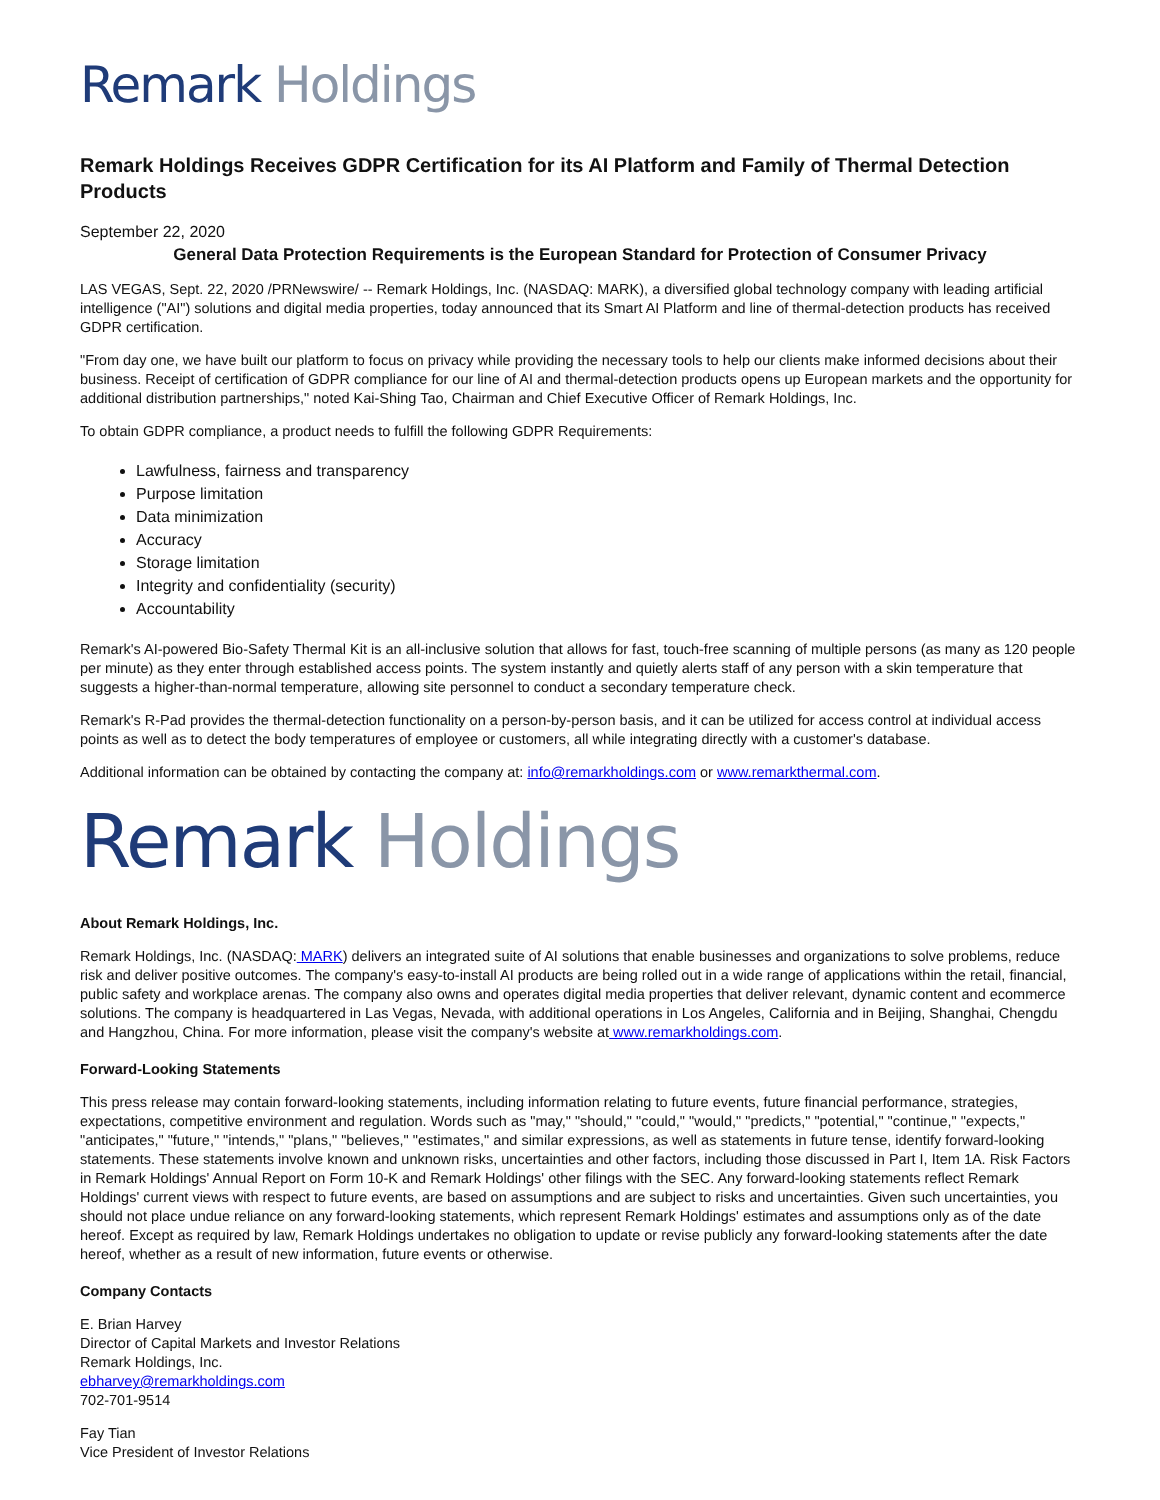Remark Holdings
Remark Holdings Receives GDPR Certification for its AI Platform and Family of Thermal Detection Products
September 22, 2020
General Data Protection Requirements is the European Standard for Protection of Consumer Privacy
LAS VEGAS, Sept. 22, 2020 /PRNewswire/ -- Remark Holdings, Inc. (NASDAQ: MARK), a diversified global technology company with leading artificial intelligence ("AI") solutions and digital media properties, today announced that its Smart AI Platform and line of thermal-detection products has received GDPR certification.
"From day one, we have built our platform to focus on privacy while providing the necessary tools to help our clients make informed decisions about their business. Receipt of certification of GDPR compliance for our line of AI and thermal-detection products opens up European markets and the opportunity for additional distribution partnerships," noted Kai-Shing Tao, Chairman and Chief Executive Officer of Remark Holdings, Inc.
To obtain GDPR compliance, a product needs to fulfill the following GDPR Requirements:
Lawfulness, fairness and transparency
Purpose limitation
Data minimization
Accuracy
Storage limitation
Integrity and confidentiality (security)
Accountability
Remark's AI-powered Bio-Safety Thermal Kit is an all-inclusive solution that allows for fast, touch-free scanning of multiple persons (as many as 120 people per minute) as they enter through established access points. The system instantly and quietly alerts staff of any person with a skin temperature that suggests a higher-than-normal temperature, allowing site personnel to conduct a secondary temperature check.
Remark's R-Pad provides the thermal-detection functionality on a person-by-person basis, and it can be utilized for access control at individual access points as well as to detect the body temperatures of employee or customers, all while integrating directly with a customer's database.
Additional information can be obtained by contacting the company at: info@remarkholdings.com or www.remarkthermal.com.
Remark Holdings
About Remark Holdings, Inc.
Remark Holdings, Inc. (NASDAQ: MARK) delivers an integrated suite of AI solutions that enable businesses and organizations to solve problems, reduce risk and deliver positive outcomes. The company's easy-to-install AI products are being rolled out in a wide range of applications within the retail, financial, public safety and workplace arenas. The company also owns and operates digital media properties that deliver relevant, dynamic content and ecommerce solutions. The company is headquartered in Las Vegas, Nevada, with additional operations in Los Angeles, California and in Beijing, Shanghai, Chengdu and Hangzhou, China. For more information, please visit the company's website at www.remarkholdings.com.
Forward-Looking Statements
This press release may contain forward-looking statements, including information relating to future events, future financial performance, strategies, expectations, competitive environment and regulation. Words such as "may," "should," "could," "would," "predicts," "potential," "continue," "expects," "anticipates," "future," "intends," "plans," "believes," "estimates," and similar expressions, as well as statements in future tense, identify forward-looking statements. These statements involve known and unknown risks, uncertainties and other factors, including those discussed in Part I, Item 1A. Risk Factors in Remark Holdings' Annual Report on Form 10-K and Remark Holdings' other filings with the SEC. Any forward-looking statements reflect Remark Holdings' current views with respect to future events, are based on assumptions and are subject to risks and uncertainties. Given such uncertainties, you should not place undue reliance on any forward-looking statements, which represent Remark Holdings' estimates and assumptions only as of the date hereof. Except as required by law, Remark Holdings undertakes no obligation to update or revise publicly any forward-looking statements after the date hereof, whether as a result of new information, future events or otherwise.
Company Contacts
E. Brian Harvey
Director of Capital Markets and Investor Relations
Remark Holdings, Inc.
ebharvey@remarkholdings.com
702-701-9514
Fay Tian
Vice President of Investor Relations